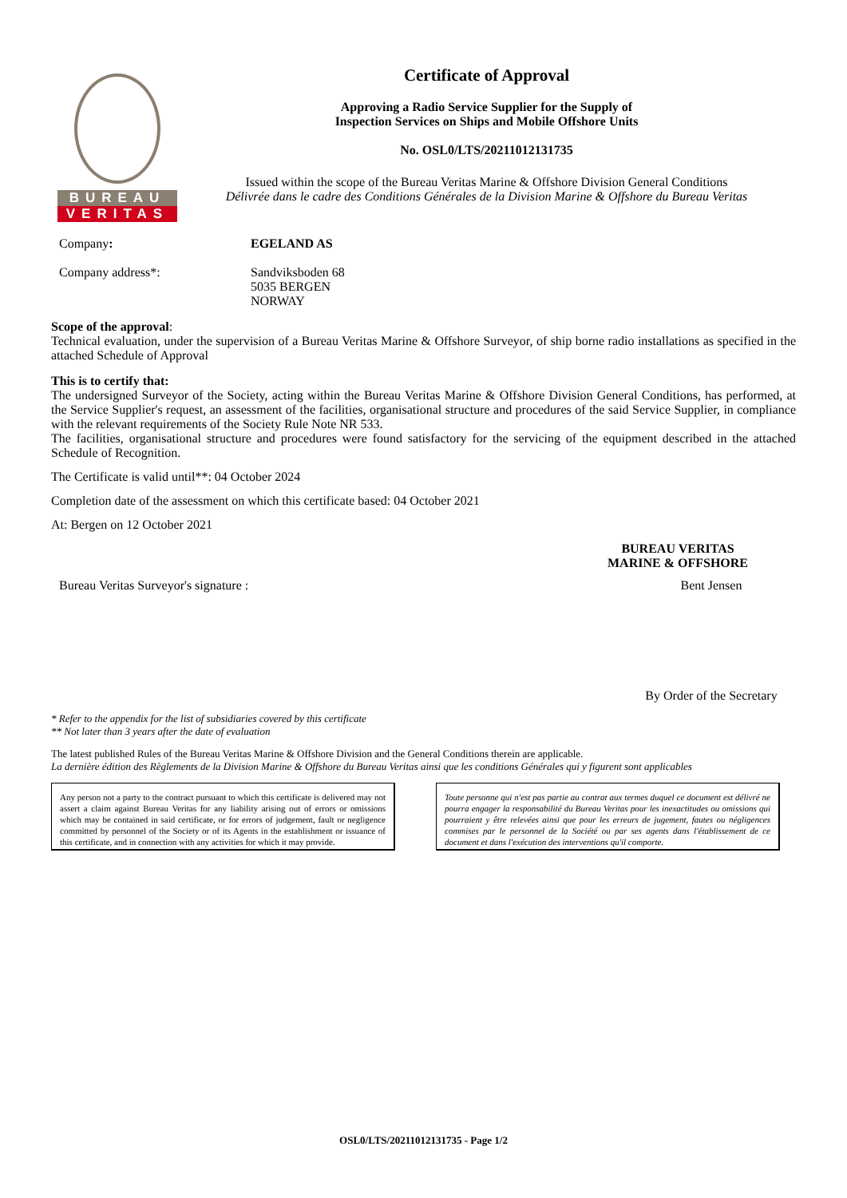BUREAU
VERITAS
Certificate of Approval
Approving a Radio Service Supplier for the Supply of
Inspection Services on Ships and Mobile Offshore Units
No. OSL0/LTS/20211012131735
Issued within the scope of the Bureau Veritas Marine & Offshore Division General Conditions
Délivrée dans le cadre des Conditions Générales de la Division Marine & Offshore du Bureau Veritas
Company: EGELAND AS
Company address*: Sandviksboden 68
5035 BERGEN
NORWAY
Scope of the approval:
Technical evaluation, under the supervision of a Bureau Veritas Marine & Offshore Surveyor, of ship borne radio installations as specified in the attached Schedule of Approval
This is to certify that:
The undersigned Surveyor of the Society, acting within the Bureau Veritas Marine & Offshore Division General Conditions, has performed, at the Service Supplier's request, an assessment of the facilities, organisational structure and procedures of the said Service Supplier, in compliance with the relevant requirements of the Society Rule Note NR 533.
The facilities, organisational structure and procedures were found satisfactory for the servicing of the equipment described in the attached Schedule of Recognition.
The Certificate is valid until**: 04 October 2024
Completion date of the assessment on which this certificate based: 04 October 2021
At: Bergen on 12 October 2021
BUREAU VERITAS
MARINE & OFFSHORE
Bureau Veritas Surveyor's signature :
Bent Jensen
By Order of the Secretary
* Refer to the appendix for the list of subsidiaries covered by this certificate
** Not later than 3 years after the date of evaluation
The latest published Rules of the Bureau Veritas Marine & Offshore Division and the General Conditions therein are applicable.
La dernière édition des Règlements de la Division Marine & Offshore du Bureau Veritas ainsi que les conditions Générales qui y figurent sont applicables
Any person not a party to the contract pursuant to which this certificate is delivered may not assert a claim against Bureau Veritas for any liability arising out of errors or omissions which may be contained in said certificate, or for errors of judgement, fault or negligence committed by personnel of the Society or of its Agents in the establishment or issuance of this certificate, and in connection with any activities for which it may provide.
Toute personne qui n'est pas partie au contrat aux termes duquel ce document est délivré ne pourra engager la responsabilité du Bureau Veritas pour les inexactitudes ou omissions qui pourraient y être relevées ainsi que pour les erreurs de jugement, fautes ou négligences commises par le personnel de la Société ou par ses agents dans l'établissement de ce document et dans l'exécution des interventions qu'il comporte.
OSL0/LTS/20211012131735 - Page 1/2